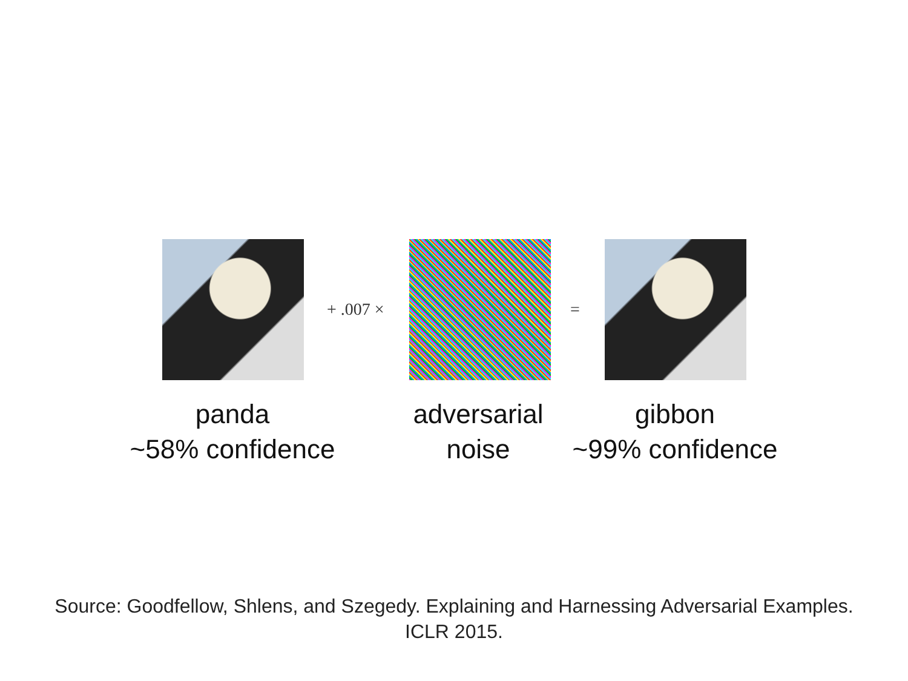+ .007 × =
panda
~58% confidence
adversarial
noise
gibbon
~99% confidence
Source: Goodfellow, Shlens, and Szegedy. Explaining and Harnessing Adversarial Examples.
ICLR 2015.